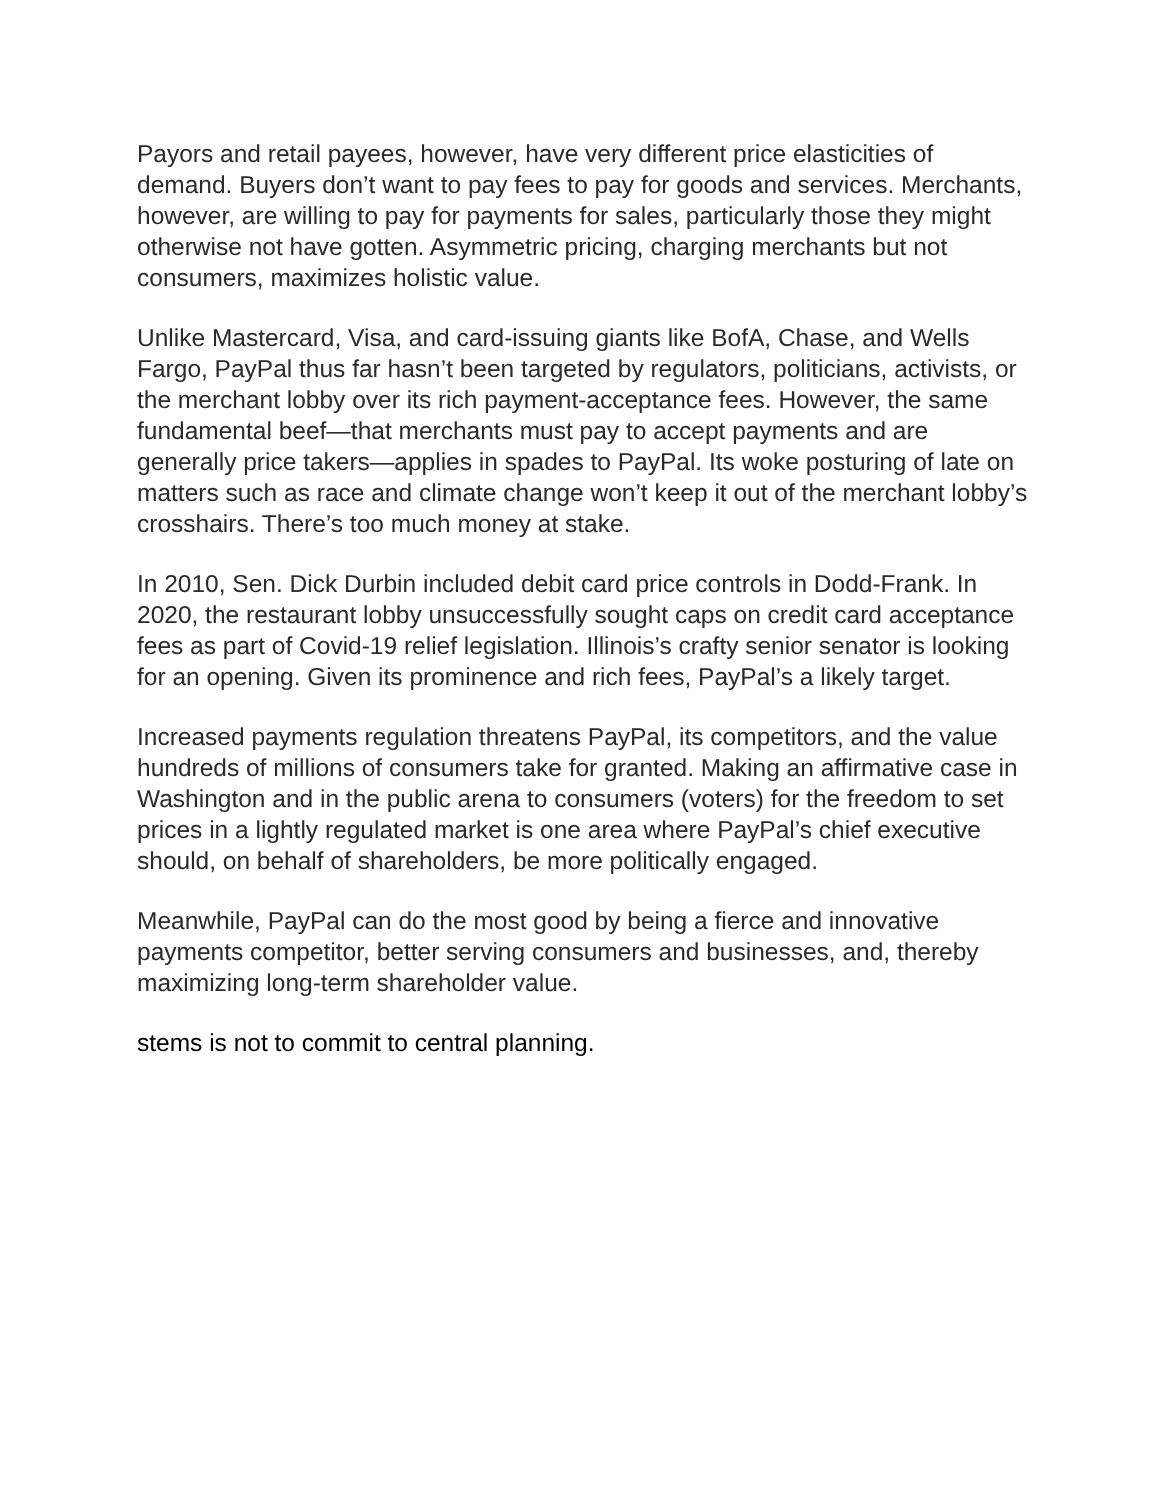Payors and retail payees, however, have very different price elasticities of demand. Buyers don’t want to pay fees to pay for goods and services. Merchants, however, are willing to pay for payments for sales, particularly those they might otherwise not have gotten. Asymmetric pricing, charging merchants but not consumers, maximizes holistic value.
Unlike Mastercard, Visa, and card-issuing giants like BofA, Chase, and Wells Fargo, PayPal thus far hasn’t been targeted by regulators, politicians, activists, or the merchant lobby over its rich payment-acceptance fees. However, the same fundamental beef—that merchants must pay to accept payments and are generally price takers—applies in spades to PayPal. Its woke posturing of late on matters such as race and climate change won’t keep it out of the merchant lobby’s crosshairs. There’s too much money at stake.
In 2010, Sen. Dick Durbin included debit card price controls in Dodd-Frank. In 2020, the restaurant lobby unsuccessfully sought caps on credit card acceptance fees as part of Covid-19 relief legislation. Illinois’s crafty senior senator is looking for an opening. Given its prominence and rich fees, PayPal’s a likely target.
Increased payments regulation threatens PayPal, its competitors, and the value hundreds of millions of consumers take for granted. Making an affirmative case in Washington and in the public arena to consumers (voters) for the freedom to set prices in a lightly regulated market is one area where PayPal’s chief executive should, on behalf of shareholders, be more politically engaged.
Meanwhile, PayPal can do the most good by being a fierce and innovative payments competitor, better serving consumers and businesses, and, thereby maximizing long-term shareholder value.
stems is not to commit to central planning.